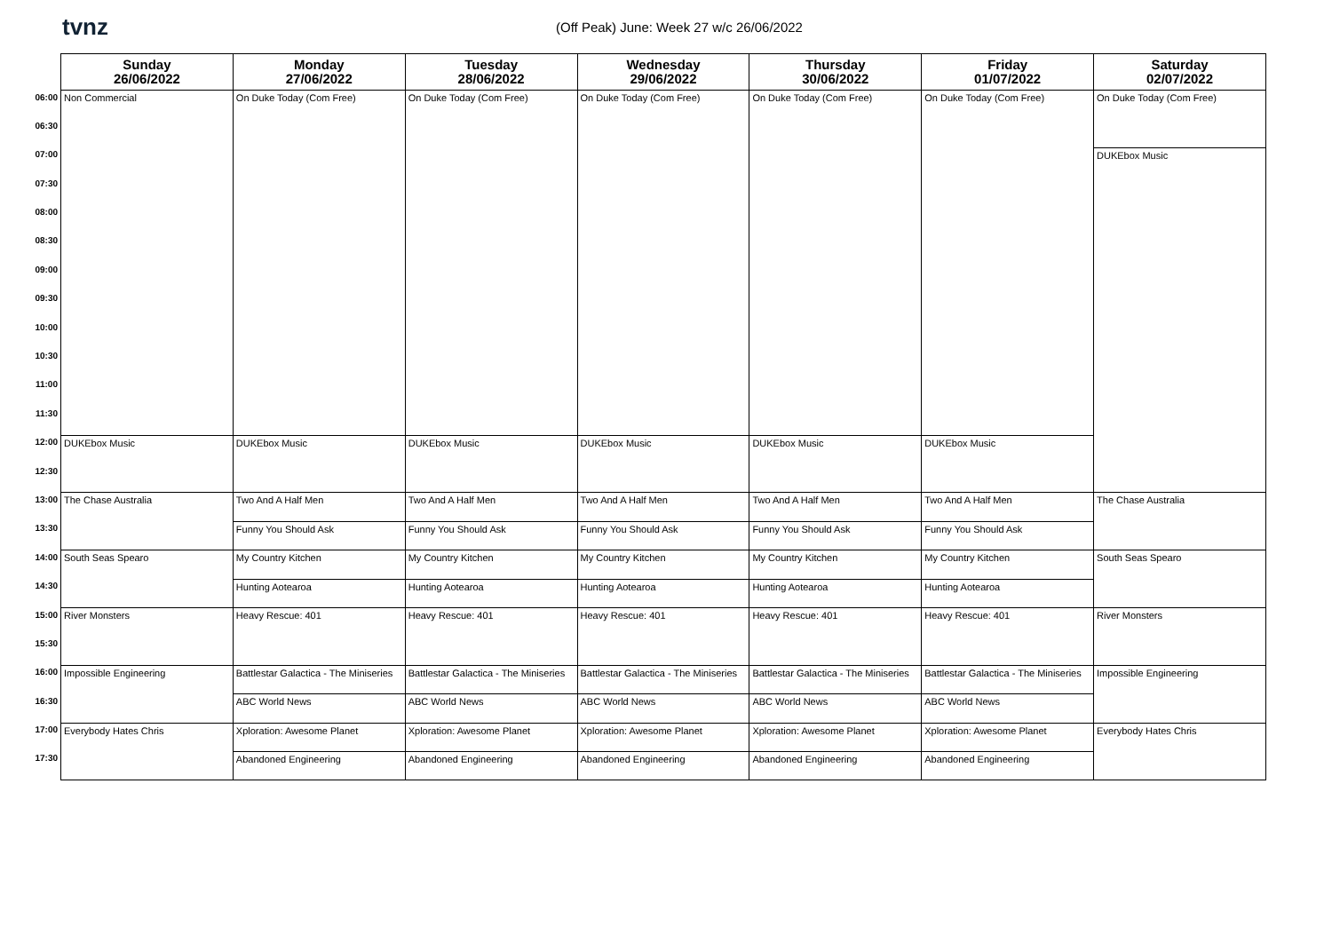tvnz
(Off Peak) June: Week 27 w/c 26/06/2022
| | Sunday 26/06/2022 | Monday 27/06/2022 | Tuesday 28/06/2022 | Wednesday 29/06/2022 | Thursday 30/06/2022 | Friday 01/07/2022 | Saturday 02/07/2022 |
| --- | --- | --- | --- | --- | --- | --- | --- |
| 06:00 | Non Commercial | On Duke Today (Com Free) | On Duke Today (Com Free) | On Duke Today (Com Free) | On Duke Today (Com Free) | On Duke Today (Com Free) | On Duke Today (Com Free) |
| 06:30 | | | | | | | |
| 07:00 | | | | | | | DUKEbox Music |
| 07:30 | | | | | | | |
| 08:00 | | | | | | | |
| 08:30 | | | | | | | |
| 09:00 | | | | | | | |
| 09:30 | | | | | | | |
| 10:00 | | | | | | | |
| 10:30 | | | | | | | |
| 11:00 | | | | | | | |
| 11:30 | | | | | | | |
| 12:00 | DUKEbox Music | DUKEbox Music | DUKEbox Music | DUKEbox Music | DUKEbox Music | DUKEbox Music | |
| 12:30 | | | | | | | |
| 13:00 | The Chase Australia | Two And A Half Men | Two And A Half Men | Two And A Half Men | Two And A Half Men | Two And A Half Men | The Chase Australia |
| 13:30 | | Funny You Should Ask | Funny You Should Ask | Funny You Should Ask | Funny You Should Ask | Funny You Should Ask | |
| 14:00 | South Seas Spearo | My Country Kitchen | My Country Kitchen | My Country Kitchen | My Country Kitchen | My Country Kitchen | South Seas Spearo |
| 14:30 | | Hunting Aotearoa | Hunting Aotearoa | Hunting Aotearoa | Hunting Aotearoa | Hunting Aotearoa | |
| 15:00 | River Monsters | Heavy Rescue: 401 | Heavy Rescue: 401 | Heavy Rescue: 401 | Heavy Rescue: 401 | Heavy Rescue: 401 | River Monsters |
| 15:30 | | | | | | | |
| 16:00 | Impossible Engineering | Battlestar Galactica - The Miniseries | Battlestar Galactica - The Miniseries | Battlestar Galactica - The Miniseries | Battlestar Galactica - The Miniseries | Battlestar Galactica - The Miniseries | Impossible Engineering |
| 16:30 | | ABC World News | ABC World News | ABC World News | ABC World News | ABC World News | |
| 17:00 | Everybody Hates Chris | Xploration: Awesome Planet | Xploration: Awesome Planet | Xploration: Awesome Planet | Xploration: Awesome Planet | Xploration: Awesome Planet | Everybody Hates Chris |
| 17:30 | | Abandoned Engineering | Abandoned Engineering | Abandoned Engineering | Abandoned Engineering | Abandoned Engineering | |